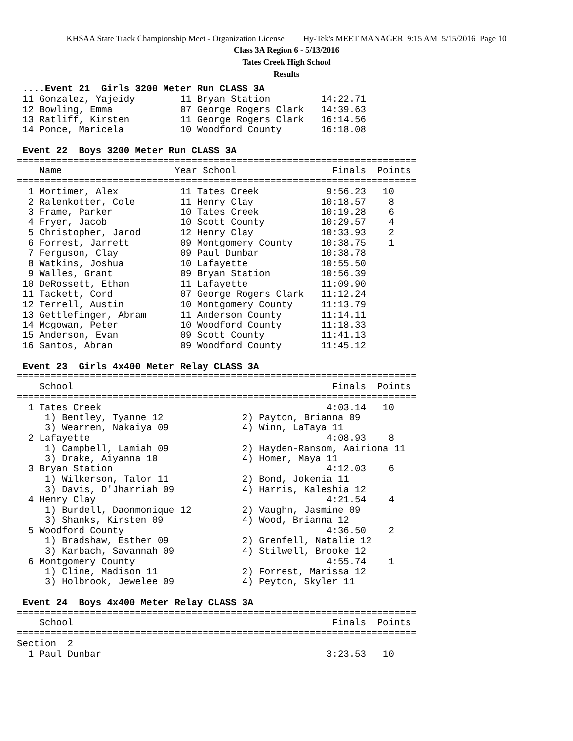KHSAA State Track Championship Meet - Organization License Hy-Tek's MEET MANAGER 9:15 AM 5/15/2016 Page 10
Class 3A Region 6 - 5/13/2016
Tates Creek High School
Results
 ....Event 21  Girls 3200 Meter Run CLASS 3A
 11 Gonzalez, Yajeidy        11 Bryan Station         14:22.71
 12 Bowling, Emma            07 George Rogers Clark   14:39.63
 13 Ratliff, Kirsten         11 George Rogers Clark   16:14.56
 14 Ponce, Maricela          10 Woodford County       16:18.08

 Event 22  Boys 3200 Meter Run CLASS 3A
=======================================================================
    Name                    Year School                 Finals  Points
=======================================================================
  1 Mortimer, Alex           11 Tates Creek            9:56.23   10
  2 Ralenkotter, Cole        11 Henry Clay            10:18.57    8
  3 Frame, Parker            10 Tates Creek           10:19.28    6
  4 Fryer, Jacob             10 Scott County          10:29.57    4
  5 Christopher, Jarod       12 Henry Clay            10:33.93    2
  6 Forrest, Jarrett         09 Montgomery County     10:38.75    1
  7 Ferguson, Clay           09 Paul Dunbar           10:38.78
  8 Watkins, Joshua          10 Lafayette             10:55.50
  9 Walles, Grant            09 Bryan Station         10:56.39
 10 DeRossett, Ethan         11 Lafayette             11:09.90
 11 Tackett, Cord            07 George Rogers Clark   11:12.24
 12 Terrell, Austin          10 Montgomery County     11:13.79
 13 Gettlefinger, Abram      11 Anderson County       11:14.11
 14 Mcgowan, Peter           10 Woodford County       11:18.33
 15 Anderson, Evan           09 Scott County          11:41.13
 16 Santos, Abran            09 Woodford County       11:45.12

 Event 23  Girls 4x400 Meter Relay CLASS 3A
=======================================================================
    School                                              Finals  Points
=======================================================================
  1 Tates Creek                                        4:03.14   10
     1) Bentley, Tyanne 12              2) Payton, Brianna 09
     3) Wearren, Nakaiya 09             4) Winn, LaTaya 11
  2 Lafayette                                          4:08.93    8
     1) Campbell, Lamiah 09             2) Hayden-Ransom, Aairiona 11
     3) Drake, Aiyanna 10               4) Homer, Maya 11
  3 Bryan Station                                      4:12.03    6
     1) Wilkerson, Talor 11             2) Bond, Jokenia 11
     3) Davis, D'Jharriah 09            4) Harris, Kaleshia 12
  4 Henry Clay                                         4:21.54    4
     1) Burdell, Daonmonique 12         2) Vaughn, Jasmine 09
     3) Shanks, Kirsten 09              4) Wood, Brianna 12
  5 Woodford County                                    4:36.50    2
     1) Bradshaw, Esther 09             2) Grenfell, Natalie 12
     3) Karbach, Savannah 09            4) Stilwell, Brooke 12
  6 Montgomery County                                  4:55.74    1
     1) Cline, Madison 11               2) Forrest, Marissa 12
     3) Holbrook, Jewelee 09            4) Peyton, Skyler 11

 Event 24  Boys 4x400 Meter Relay CLASS 3A
=======================================================================
    School                                              Finals  Points
=======================================================================
Section  2
  1 Paul Dunbar                                        3:23.53   10